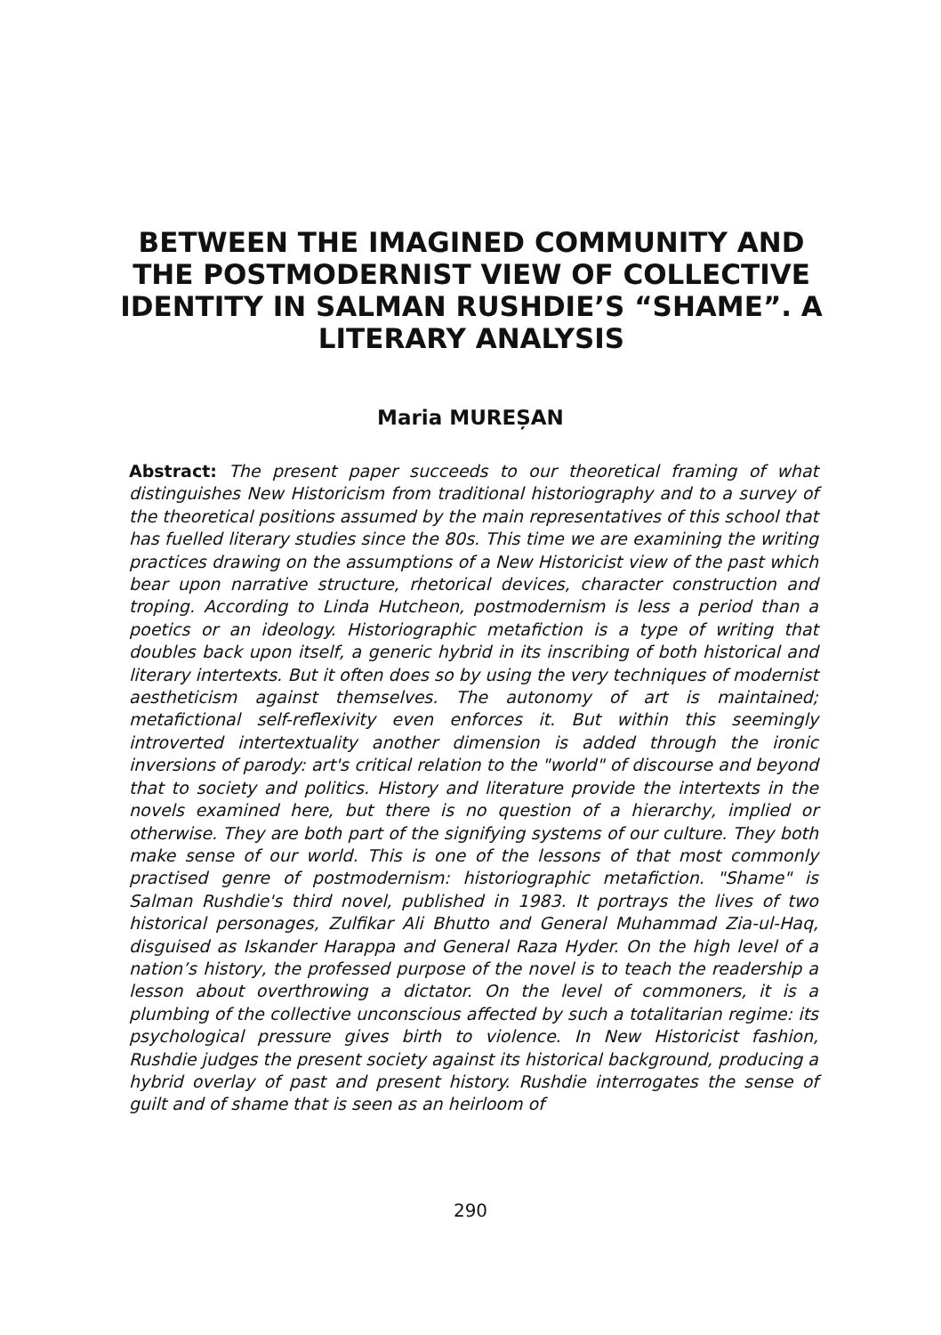BETWEEN THE IMAGINED COMMUNITY AND THE POSTMODERNIST VIEW OF COLLECTIVE IDENTITY IN SALMAN RUSHDIE’S “SHAME”. A LITERARY ANALYSIS
Maria MUREȘAN
Abstract: The present paper succeeds to our theoretical framing of what distinguishes New Historicism from traditional historiography and to a survey of the theoretical positions assumed by the main representatives of this school that has fuelled literary studies since the 80s. This time we are examining the writing practices drawing on the assumptions of a New Historicist view of the past which bear upon narrative structure, rhetorical devices, character construction and troping. According to Linda Hutcheon, postmodernism is less a period than a poetics or an ideology. Historiographic metafiction is a type of writing that doubles back upon itself, a generic hybrid in its inscribing of both historical and literary intertexts. But it often does so by using the very techniques of modernist aestheticism against themselves. The autonomy of art is maintained; metafictional self-reflexivity even enforces it. But within this seemingly introverted intertextuality another dimension is added through the ironic inversions of parody: art's critical relation to the "world" of discourse and beyond that to society and politics. History and literature provide the intertexts in the novels examined here, but there is no question of a hierarchy, implied or otherwise. They are both part of the signifying systems of our culture. They both make sense of our world. This is one of the lessons of that most commonly practised genre of postmodernism: historiographic metafiction. "Shame" is Salman Rushdie's third novel, published in 1983. It portrays the lives of two historical personages, Zulfikar Ali Bhutto and General Muhammad Zia-ul-Haq, disguised as Iskander Harappa and General Raza Hyder. On the high level of a nation’s history, the professed purpose of the novel is to teach the readership a lesson about overthrowing a dictator. On the level of commoners, it is a plumbing of the collective unconscious affected by such a totalitarian regime: its psychological pressure gives birth to violence. In New Historicist fashion, Rushdie judges the present society against its historical background, producing a hybrid overlay of past and present history. Rushdie interrogates the sense of guilt and of shame that is seen as an heirloom of
290